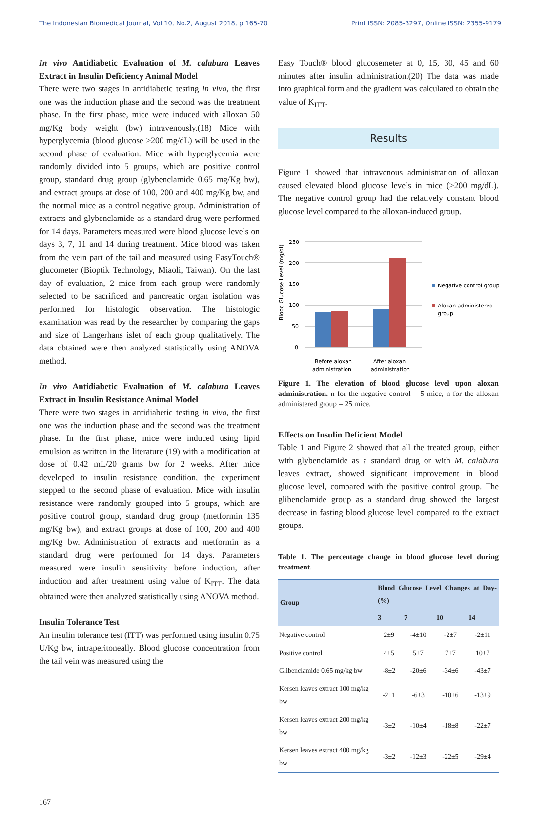The Indonesian Biomedical Journal, Vol.10, No.2, August 2018, p.165-70 Print ISSN: 2085-3297, Online ISSN: 2355-9179
In vivo Antidiabetic Evaluation of M. calabura Leaves Extract in Insulin Deficiency Animal Model
There were two stages in antidiabetic testing in vivo, the first one was the induction phase and the second was the treatment phase. In the first phase, mice were induced with alloxan 50 mg/Kg body weight (bw) intravenously.(18) Mice with hyperglycemia (blood glucose >200 mg/dL) will be used in the second phase of evaluation. Mice with hyperglycemia were randomly divided into 5 groups, which are positive control group, standard drug group (glybenclamide 0.65 mg/Kg bw), and extract groups at dose of 100, 200 and 400 mg/Kg bw, and the normal mice as a control negative group. Administration of extracts and glybenclamide as a standard drug were performed for 14 days. Parameters measured were blood glucose levels on days 3, 7, 11 and 14 during treatment. Mice blood was taken from the vein part of the tail and measured using EasyTouch® glucometer (Bioptik Technology, Miaoli, Taiwan). On the last day of evaluation, 2 mice from each group were randomly selected to be sacrificed and pancreatic organ isolation was performed for histologic observation. The histologic examination was read by the researcher by comparing the gaps and size of Langerhans islet of each group qualitatively. The data obtained were then analyzed statistically using ANOVA method.
In vivo Antidiabetic Evaluation of M. calabura Leaves Extract in Insulin Resistance Animal Model
There were two stages in antidiabetic testing in vivo, the first one was the induction phase and the second was the treatment phase. In the first phase, mice were induced using lipid emulsion as written in the literature (19) with a modification at dose of 0.42 mL/20 grams bw for 2 weeks. After mice developed to insulin resistance condition, the experiment stepped to the second phase of evaluation. Mice with insulin resistance were randomly grouped into 5 groups, which are positive control group, standard drug group (metformin 135 mg/Kg bw), and extract groups at dose of 100, 200 and 400 mg/Kg bw. Administration of extracts and metformin as a standard drug were performed for 14 days. Parameters measured were insulin sensitivity before induction, after induction and after treatment using value of K<sub>ITT</sub>. The data obtained were then analyzed statistically using ANOVA method.
Insulin Tolerance Test
An insulin tolerance test (ITT) was performed using insulin 0.75 U/Kg bw, intraperitoneally. Blood glucose concentration from the tail vein was measured using the
Easy Touch® blood glucosemeter at 0, 15, 30, 45 and 60 minutes after insulin administration.(20) The data was made into graphical form and the gradient was calculated to obtain the value of K<sub>ITT</sub>.
Results
Figure 1 showed that intravenous administration of alloxan caused elevated blood glucose levels in mice (>200 mg/dL). The negative control group had the relatively constant blood glucose level compared to the alloxan-induced group.
Blood Glucose Level (mg/dl)
250
200
150
100
50
0
Before aloxan
administration
After aloxan
administration
Negative control group
Aloxan administered
group
Figure 1. The elevation of blood glucose level upon aloxan administration. n for the negative control = 5 mice, n for the alloxan administered group = 25 mice.
Effects on Insulin Deficient Model
Table 1 and Figure 2 showed that all the treated group, either with glybenclamide as a standard drug or with M. calabura leaves extract, showed significant improvement in blood glucose level, compared with the positive control group. The glibenclamide group as a standard drug showed the largest decrease in fasting blood glucose level compared to the extract groups.
Table 1. The percentage change in blood glucose level during treatment.
| Group | Blood Glucose Level Changes at Day- (%) | | | |
| --- | --- | --- | --- | --- |
| | 3 | 7 | 10 | 14 |
| Negative control | 2±9 | -4±10 | -2±7 | -2±11 |
| Positive control | 4±5 | 5±7 | 7±7 | 10±7 |
| Glibenclamide 0.65 mg/kg bw | -8±2 | -20±6 | -34±6 | -43±7 |
| Kersen leaves extract 100 mg/kg bw | -2±1 | -6±3 | -10±6 | -13±9 |
| Kersen leaves extract 200 mg/kg bw | -3±2 | -10±4 | -18±8 | -22±7 |
| Kersen leaves extract 400 mg/kg bw | -3±2 | -12±3 | -22±5 | -29±4 |
167